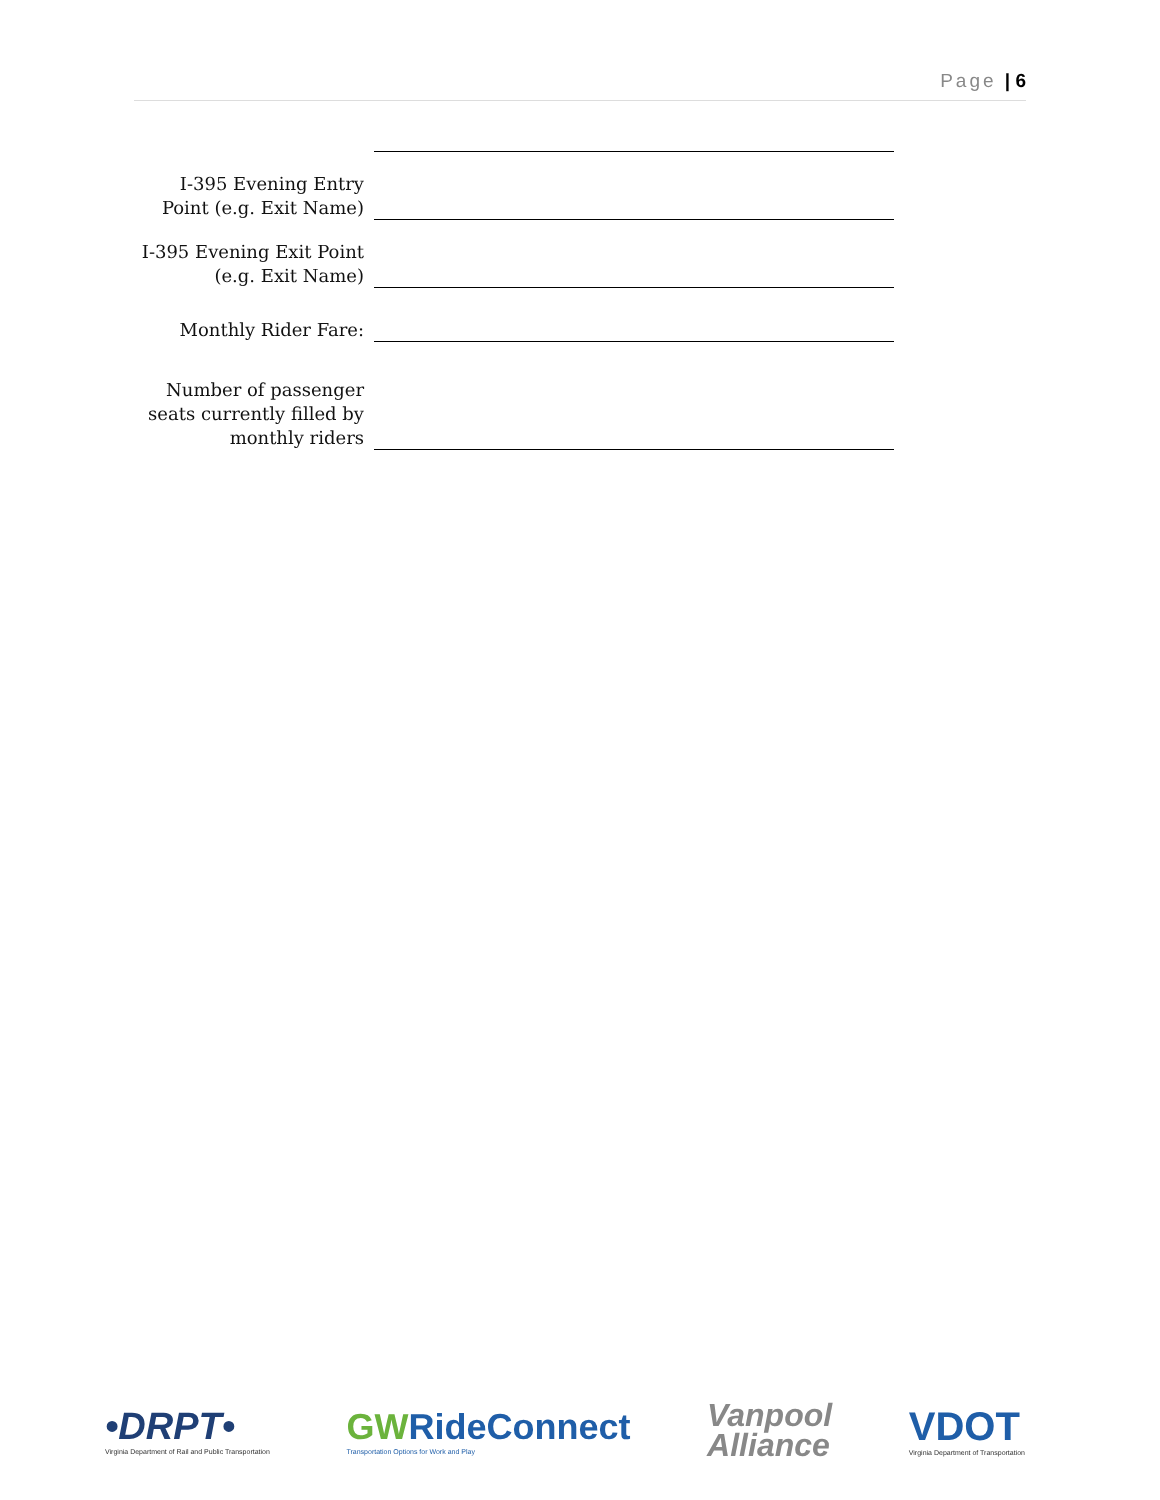Page | 6
I-395 Evening Entry Point (e.g. Exit Name)
I-395 Evening Exit Point (e.g. Exit Name)
Monthly Rider Fare:
Number of passenger seats currently filled by monthly riders
•DRPT•
Virginia Department of Rail and Public Transportation
GWRideConnect
Transportation Options for Work and Play
Vanpool
Alliance
VDOT
Virginia Department of Transportation